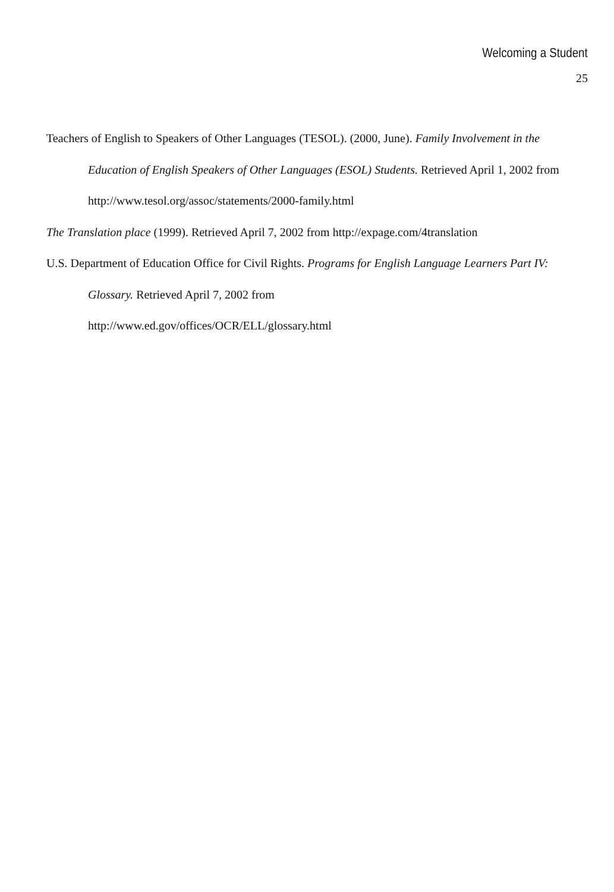Welcoming a Student
25
Teachers of English to Speakers of Other Languages (TESOL). (2000, June). Family Involvement in the Education of English Speakers of Other Languages (ESOL) Students. Retrieved April 1, 2002 from http://www.tesol.org/assoc/statements/2000-family.html
The Translation place (1999). Retrieved April 7, 2002 from http://expage.com/4translation
U.S. Department of Education Office for Civil Rights. Programs for English Language Learners Part IV: Glossary. Retrieved April 7, 2002 from
http://www.ed.gov/offices/OCR/ELL/glossary.html